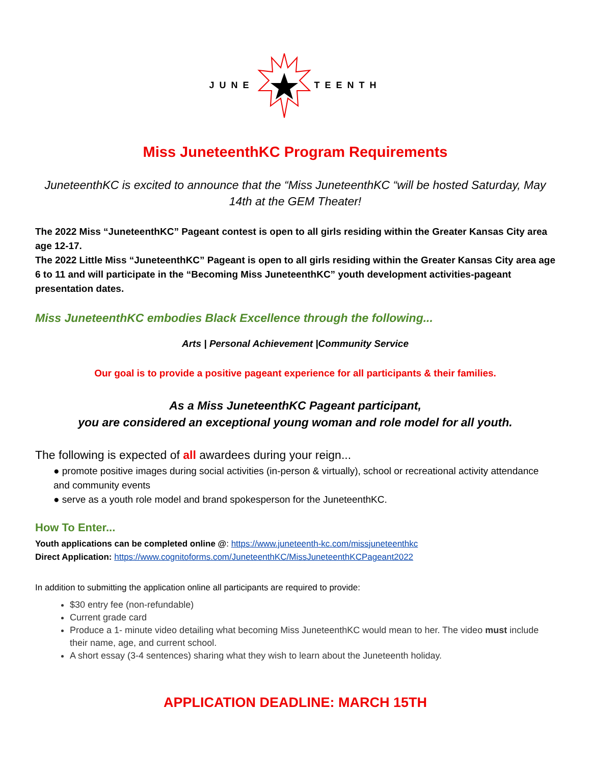JUNE TEENTH
Miss JuneteenthKC Program Requirements
JuneteenthKC is excited to announce that the “Miss JuneteenthKC “will be hosted Saturday, May 14th at the GEM Theater!
The 2022 Miss “JuneteenthKC” Pageant contest is open to all girls residing within the Greater Kansas City area age 12-17.
The 2022 Little Miss “JuneteenthKC” Pageant is open to all girls residing within the Greater Kansas City area age 6 to 11 and will participate in the “Becoming Miss JuneteenthKC” youth development activities-pageant presentation dates.
Miss JuneteenthKC embodies Black Excellence through the following...
Arts | Personal Achievement |Community Service
Our goal is to provide a positive pageant experience for all participants & their families.
As a Miss JuneteenthKC Pageant participant,
you are considered an exceptional young woman and role model for all youth.
The following is expected of all awardees during your reign...
● promote positive images during social activities (in-person & virtually), school or recreational activity attendance and community events
● serve as a youth role model and brand spokesperson for the JuneteenthKC.
How To Enter...
Youth applications can be completed online @: https://www.juneteenth-kc.com/missjuneteenthkc
Direct Application: https://www.cognitoforms.com/JuneteenthKC/MissJuneteenthKCPageant2022
In addition to submitting the application online all participants are required to provide:
$30 entry fee (non-refundable)
Current grade card
Produce a 1- minute video detailing what becoming Miss JuneteenthKC would mean to her. The video must include their name, age, and current school.
A short essay (3-4 sentences) sharing what they wish to learn about the Juneteenth holiday.
APPLICATION DEADLINE: MARCH 15TH